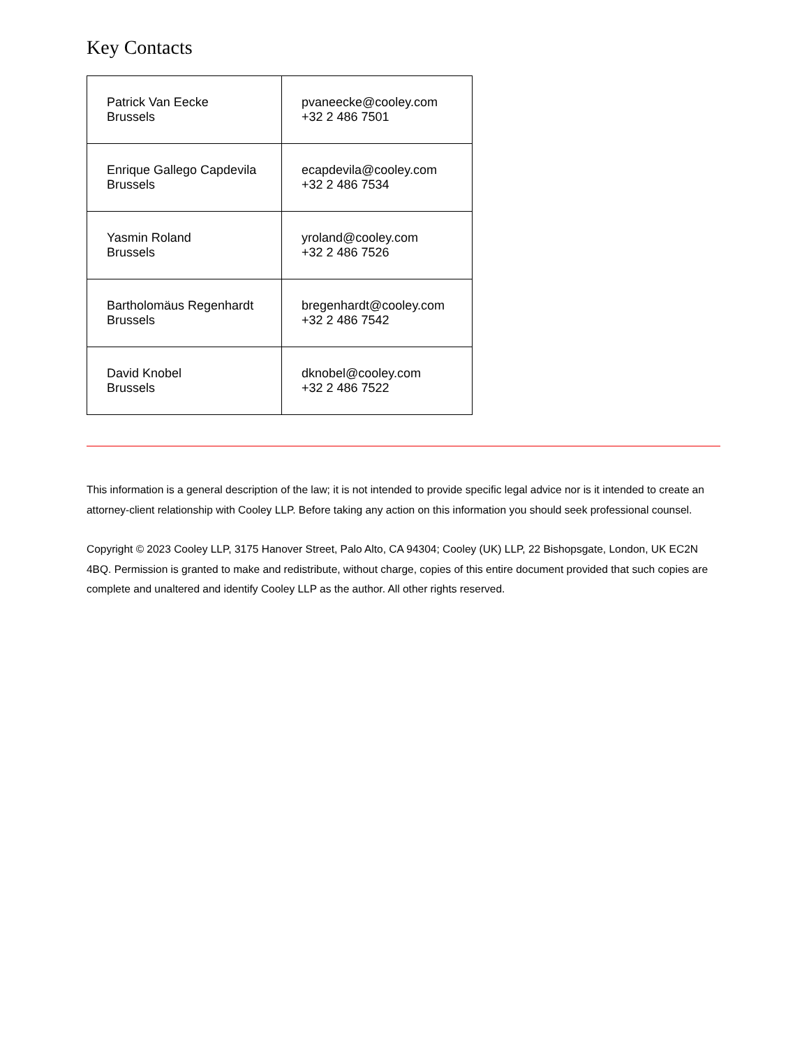Key Contacts
| Patrick Van Eecke Brussels | pvaneecke@cooley.com +32 2 486 7501 |
| Enrique Gallego Capdevila Brussels | ecapdevila@cooley.com +32 2 486 7534 |
| Yasmin Roland Brussels | yroland@cooley.com +32 2 486 7526 |
| Bartholomäus Regenhardt Brussels | bregenhardt@cooley.com +32 2 486 7542 |
| David Knobel Brussels | dknobel@cooley.com +32 2 486 7522 |
This information is a general description of the law; it is not intended to provide specific legal advice nor is it intended to create an attorney-client relationship with Cooley LLP. Before taking any action on this information you should seek professional counsel.
Copyright © 2023 Cooley LLP, 3175 Hanover Street, Palo Alto, CA 94304; Cooley (UK) LLP, 22 Bishopsgate, London, UK EC2N 4BQ. Permission is granted to make and redistribute, without charge, copies of this entire document provided that such copies are complete and unaltered and identify Cooley LLP as the author. All other rights reserved.